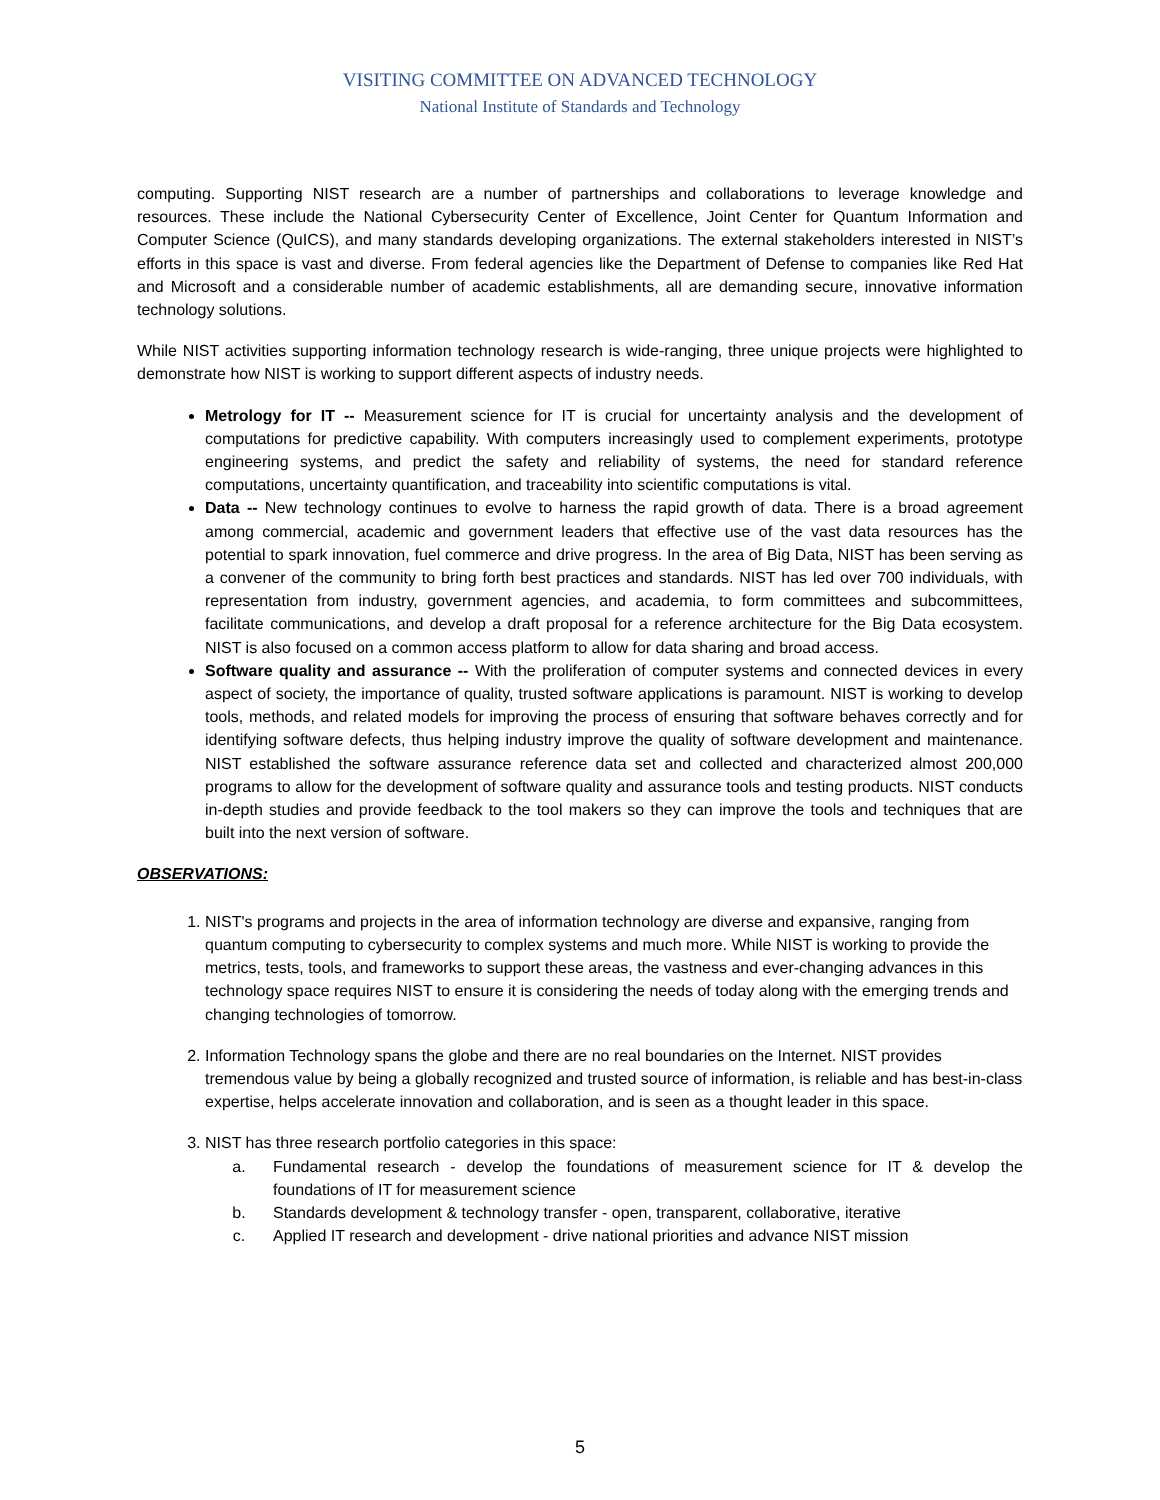VISITING COMMITTEE ON ADVANCED TECHNOLOGY
National Institute of Standards and Technology
computing. Supporting NIST research are a number of partnerships and collaborations to leverage knowledge and resources. These include the National Cybersecurity Center of Excellence, Joint Center for Quantum Information and Computer Science (QuICS), and many standards developing organizations. The external stakeholders interested in NIST’s efforts in this space is vast and diverse. From federal agencies like the Department of Defense to companies like Red Hat and Microsoft and a considerable number of academic establishments, all are demanding secure, innovative information technology solutions.
While NIST activities supporting information technology research is wide-ranging, three unique projects were highlighted to demonstrate how NIST is working to support different aspects of industry needs.
Metrology for IT -- Measurement science for IT is crucial for uncertainty analysis and the development of computations for predictive capability. With computers increasingly used to complement experiments, prototype engineering systems, and predict the safety and reliability of systems, the need for standard reference computations, uncertainty quantification, and traceability into scientific computations is vital.
Data -- New technology continues to evolve to harness the rapid growth of data. There is a broad agreement among commercial, academic and government leaders that effective use of the vast data resources has the potential to spark innovation, fuel commerce and drive progress. In the area of Big Data, NIST has been serving as a convener of the community to bring forth best practices and standards. NIST has led over 700 individuals, with representation from industry, government agencies, and academia, to form committees and subcommittees, facilitate communications, and develop a draft proposal for a reference architecture for the Big Data ecosystem. NIST is also focused on a common access platform to allow for data sharing and broad access.
Software quality and assurance -- With the proliferation of computer systems and connected devices in every aspect of society, the importance of quality, trusted software applications is paramount. NIST is working to develop tools, methods, and related models for improving the process of ensuring that software behaves correctly and for identifying software defects, thus helping industry improve the quality of software development and maintenance. NIST established the software assurance reference data set and collected and characterized almost 200,000 programs to allow for the development of software quality and assurance tools and testing products. NIST conducts in-depth studies and provide feedback to the tool makers so they can improve the tools and techniques that are built into the next version of software.
OBSERVATIONS:
1. NIST's programs and projects in the area of information technology are diverse and expansive, ranging from quantum computing to cybersecurity to complex systems and much more. While NIST is working to provide the metrics, tests, tools, and frameworks to support these areas, the vastness and ever-changing advances in this technology space requires NIST to ensure it is considering the needs of today along with the emerging trends and changing technologies of tomorrow.
2. Information Technology spans the globe and there are no real boundaries on the Internet. NIST provides tremendous value by being a globally recognized and trusted source of information, is reliable and has best-in-class expertise, helps accelerate innovation and collaboration, and is seen as a thought leader in this space.
3. NIST has three research portfolio categories in this space:
a. Fundamental research - develop the foundations of measurement science for IT & develop the foundations of IT for measurement science
b. Standards development & technology transfer - open, transparent, collaborative, iterative
c. Applied IT research and development - drive national priorities and advance NIST mission
5